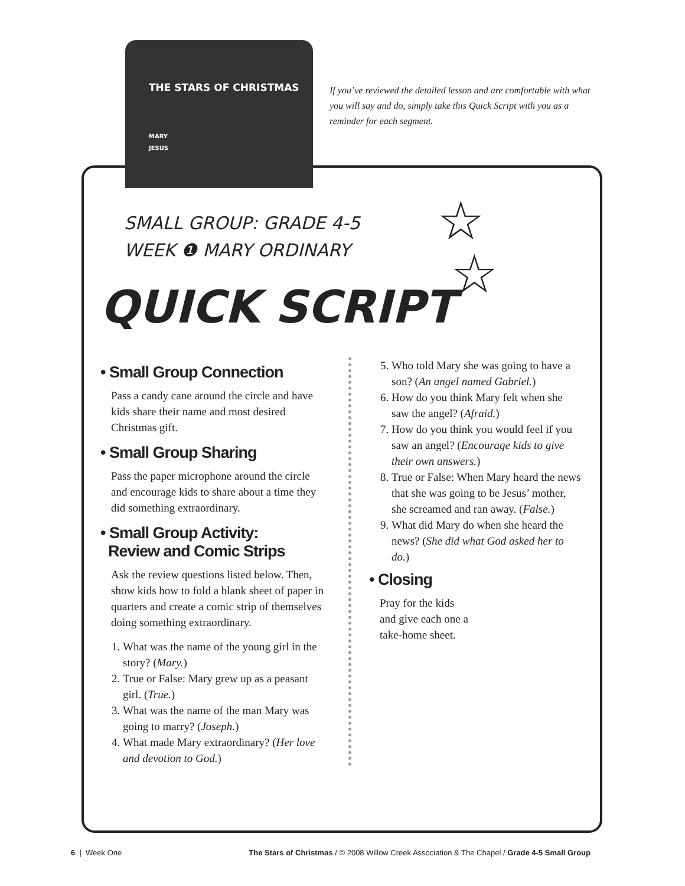THE STARS OF CHRISTMAS
MARY
JESUS
If you’ve reviewed the detailed lesson and are comfortable with what you will say and do, simply take this Quick Script with you as a reminder for each segment.
SMALL GROUP: GRADE 4-5
WEEK ❶ MARY ORDINARY
☆
☆
QUICK SCRIPT
• Small Group Connection
Pass a candy cane around the circle and have kids share their name and most desired Christmas gift.
• Small Group Sharing
Pass the paper microphone around the circle and encourage kids to share about a time they did something extraordinary.
• Small Group Activity:
Review and Comic Strips
Ask the review questions listed below. Then, show kids how to fold a blank sheet of paper in quarters and create a comic strip of themselves doing something extraordinary.
1. What was the name of the young girl in the story? (Mary.)
2. True or False: Mary grew up as a peasant girl. (True.)
3. What was the name of the man Mary was going to marry? (Joseph.)
4. What made Mary extraordinary? (Her love and devotion to God.)
5. Who told Mary she was going to have a son? (An angel named Gabriel.)
6. How do you think Mary felt when she saw the angel? (Afraid.)
7. How do you think you would feel if you saw an angel? (Encourage kids to give their own answers.)
8. True or False: When Mary heard the news that she was going to be Jesus’ mother, she screamed and ran away. (False.)
9. What did Mary do when she heard the news? (She did what God asked her to do.)
• Closing
Pray for the kids and give each one a take-home sheet.
6 | Week One The Stars of Christmas / © 2008 Willow Creek Association & The Chapel / Grade 4-5 Small Group